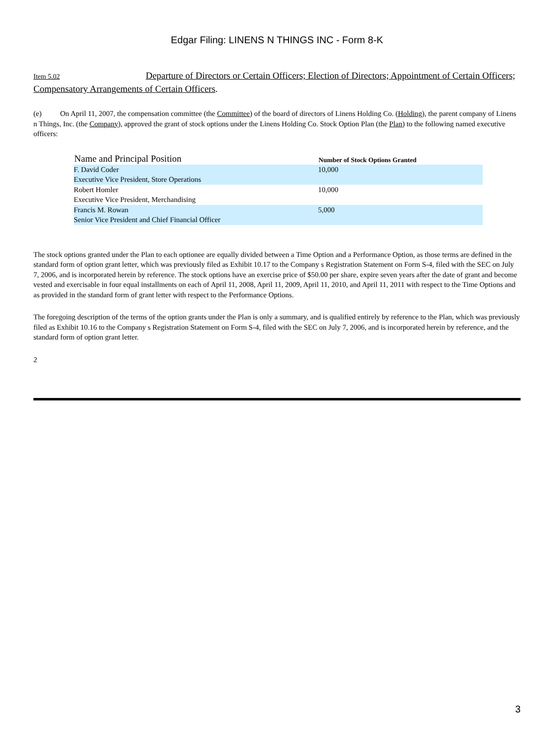Edgar Filing: LINENS N THINGS INC - Form 8-K
Item 5.02 Departure of Directors or Certain Officers; Election of Directors; Appointment of Certain Officers; Compensatory Arrangements of Certain Officers.
(e) On April 11, 2007, the compensation committee (the Committee) of the board of directors of Linens Holding Co. (Holding), the parent company of Linens n Things, Inc. (the Company), approved the grant of stock options under the Linens Holding Co. Stock Option Plan (the Plan) to the following named executive officers:
| Name and Principal Position | Number of Stock Options Granted |
| --- | --- |
| F. David Coder Executive Vice President, Store Operations | 10,000 |
| Robert Homler Executive Vice President, Merchandising | 10,000 |
| Francis M. Rowan Senior Vice President and Chief Financial Officer | 5,000 |
The stock options granted under the Plan to each optionee are equally divided between a Time Option and a Performance Option, as those terms are defined in the standard form of option grant letter, which was previously filed as Exhibit 10.17 to the Company s Registration Statement on Form S-4, filed with the SEC on July 7, 2006, and is incorporated herein by reference. The stock options have an exercise price of $50.00 per share, expire seven years after the date of grant and become vested and exercisable in four equal installments on each of April 11, 2008, April 11, 2009, April 11, 2010, and April 11, 2011 with respect to the Time Options and as provided in the standard form of grant letter with respect to the Performance Options.
The foregoing description of the terms of the option grants under the Plan is only a summary, and is qualified entirely by reference to the Plan, which was previously filed as Exhibit 10.16 to the Company s Registration Statement on Form S-4, filed with the SEC on July 7, 2006, and is incorporated herein by reference, and the standard form of option grant letter.
2
3